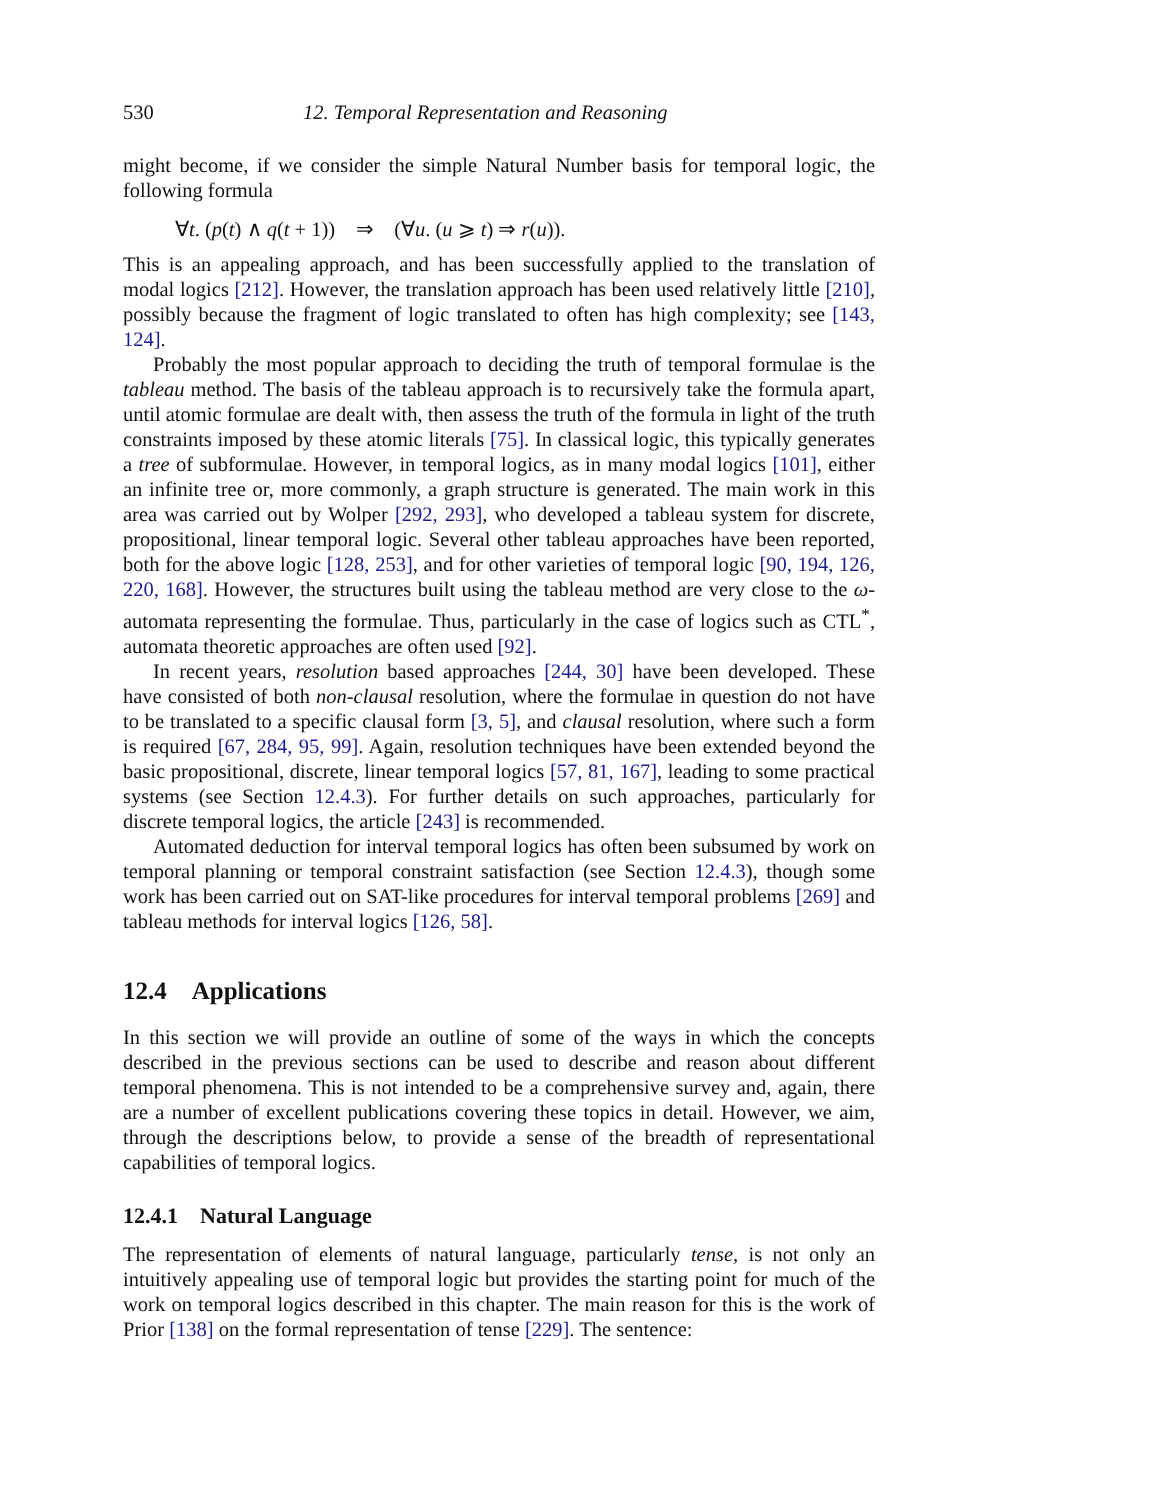530 12. Temporal Representation and Reasoning
might become, if we consider the simple Natural Number basis for temporal logic, the following formula
∀t. (p(t) ∧ q(t + 1)) ⇒ (∀u. (u ⩾ t) ⇒ r(u)).
This is an appealing approach, and has been successfully applied to the translation of modal logics [212]. However, the translation approach has been used relatively little [210], possibly because the fragment of logic translated to often has high complexity; see [143, 124].
Probably the most popular approach to deciding the truth of temporal formulae is the tableau method. The basis of the tableau approach is to recursively take the formula apart, until atomic formulae are dealt with, then assess the truth of the formula in light of the truth constraints imposed by these atomic literals [75]. In classical logic, this typically generates a tree of subformulae. However, in temporal logics, as in many modal logics [101], either an infinite tree or, more commonly, a graph structure is generated. The main work in this area was carried out by Wolper [292, 293], who developed a tableau system for discrete, propositional, linear temporal logic. Several other tableau approaches have been reported, both for the above logic [128, 253], and for other varieties of temporal logic [90, 194, 126, 220, 168]. However, the structures built using the tableau method are very close to the ω-automata representing the formulae. Thus, particularly in the case of logics such as CTL<sup>*</sup>, automata theoretic approaches are often used [92].
In recent years, resolution based approaches [244, 30] have been developed. These have consisted of both non-clausal resolution, where the formulae in question do not have to be translated to a specific clausal form [3, 5], and clausal resolution, where such a form is required [67, 284, 95, 99]. Again, resolution techniques have been extended beyond the basic propositional, discrete, linear temporal logics [57, 81, 167], leading to some practical systems (see Section 12.4.3). For further details on such approaches, particularly for discrete temporal logics, the article [243] is recommended.
Automated deduction for interval temporal logics has often been subsumed by work on temporal planning or temporal constraint satisfaction (see Section 12.4.3), though some work has been carried out on SAT-like procedures for interval temporal problems [269] and tableau methods for interval logics [126, 58].
12.4 Applications
In this section we will provide an outline of some of the ways in which the concepts described in the previous sections can be used to describe and reason about different temporal phenomena. This is not intended to be a comprehensive survey and, again, there are a number of excellent publications covering these topics in detail. However, we aim, through the descriptions below, to provide a sense of the breadth of representational capabilities of temporal logics.
12.4.1 Natural Language
The representation of elements of natural language, particularly tense, is not only an intuitively appealing use of temporal logic but provides the starting point for much of the work on temporal logics described in this chapter. The main reason for this is the work of Prior [138] on the formal representation of tense [229]. The sentence: